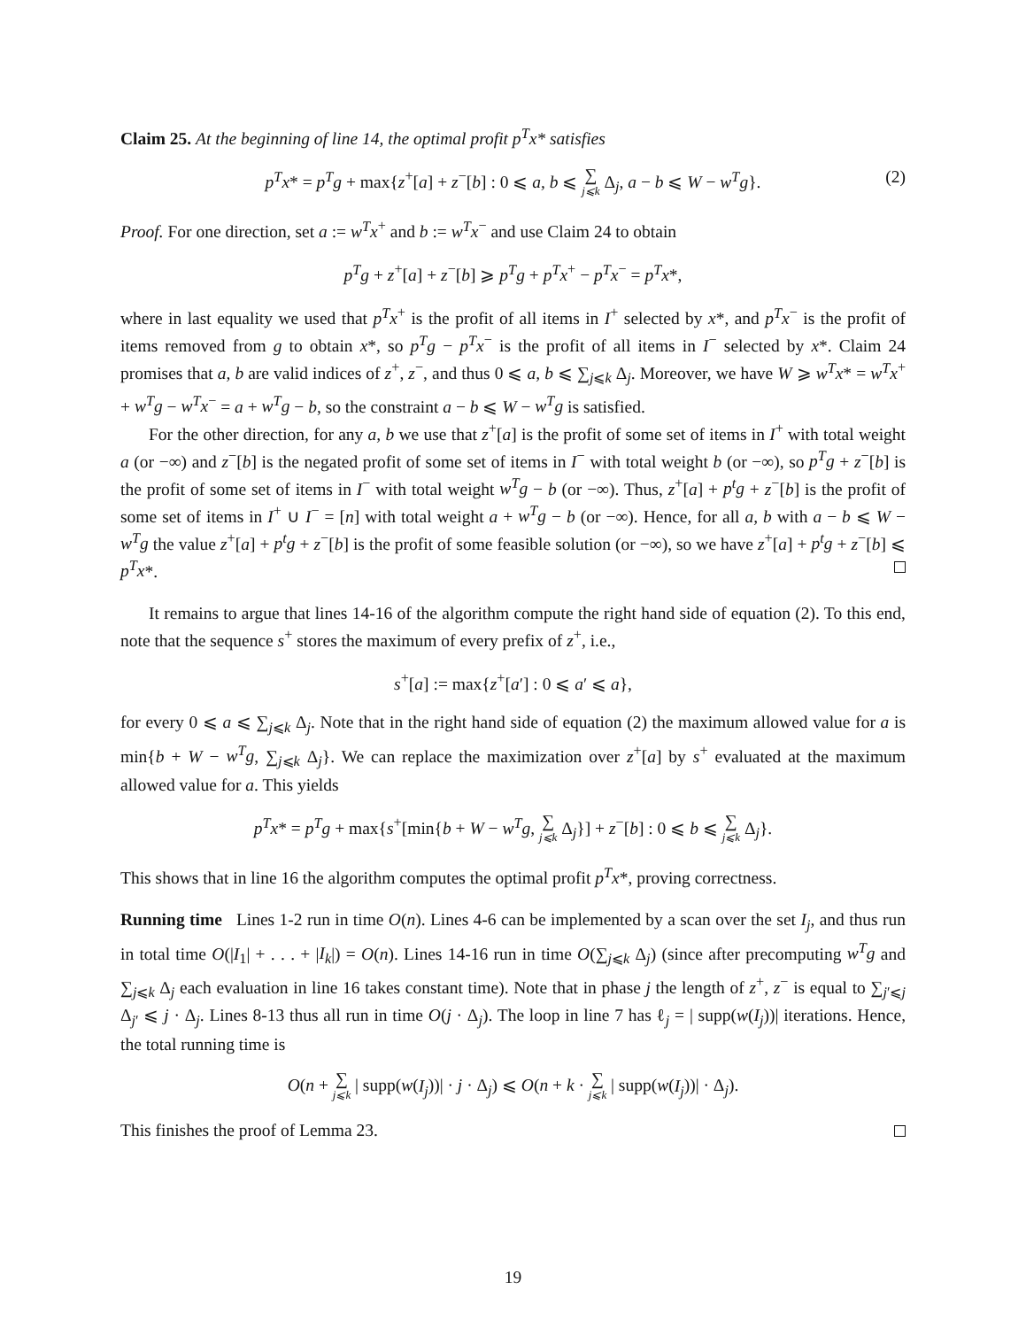Claim 25. At the beginning of line 14, the optimal profit p<sup>T</sup>x* satisfies
p<sup>T</sup>x* = p<sup>T</sup>g + max{z<sup>+</sup>[a] + z<sup>−</sup>[b] : 0 ⩽ a, b ⩽ ∑ j⩽k Δ<sub>j</sub>, a − b ⩽ W − w<sup>T</sup>g}.
(2)
Proof. For one direction, set a := w<sup>T</sup>x<sup>+</sup> and b := w<sup>T</sup>x<sup>−</sup> and use Claim 24 to obtain
p<sup>T</sup>g + z<sup>+</sup>[a] + z<sup>−</sup>[b] ⩾ p<sup>T</sup>g + p<sup>T</sup>x<sup>+</sup> − p<sup>T</sup>x<sup>−</sup> = p<sup>T</sup>x*,
where in last equality we used that p<sup>T</sup>x<sup>+</sup> is the profit of all items in I<sup>+</sup> selected by x*, and p<sup>T</sup>x<sup>−</sup> is the profit of items removed from g to obtain x*, so p<sup>T</sup>g − p<sup>T</sup>x<sup>−</sup> is the profit of all items in I<sup>−</sup> selected by x*. Claim 24 promises that a, b are valid indices of z<sup>+</sup>, z<sup>−</sup>, and thus 0 ⩽ a, b ⩽ ∑<sub>j⩽k</sub> Δ<sub>j</sub>. Moreover, we have W ⩾ w<sup>T</sup>x* = w<sup>T</sup>x<sup>+</sup> + w<sup>T</sup>g − w<sup>T</sup>x<sup>−</sup> = a + w<sup>T</sup>g − b, so the constraint a − b ⩽ W − w<sup>T</sup>g is satisfied.
For the other direction, for any a, b we use that z<sup>+</sup>[a] is the profit of some set of items in I<sup>+</sup> with total weight a (or −∞) and z<sup>−</sup>[b] is the negated profit of some set of items in I<sup>−</sup> with total weight b (or −∞), so p<sup>T</sup>g + z<sup>−</sup>[b] is the profit of some set of items in I<sup>−</sup> with total weight w<sup>T</sup>g − b (or −∞). Thus, z<sup>+</sup>[a] + p<sup>t</sup>g + z<sup>−</sup>[b] is the profit of some set of items in I<sup>+</sup> ∪ I<sup>−</sup> = [n] with total weight a + w<sup>T</sup>g − b (or −∞). Hence, for all a, b with a − b ⩽ W − w<sup>T</sup>g the value z<sup>+</sup>[a] + p<sup>t</sup>g + z<sup>−</sup>[b] is the profit of some feasible solution (or −∞), so we have z<sup>+</sup>[a] + p<sup>t</sup>g + z<sup>−</sup>[b] ⩽ p<sup>T</sup>x*.
It remains to argue that lines 14-16 of the algorithm compute the right hand side of equation (2). To this end, note that the sequence s<sup>+</sup> stores the maximum of every prefix of z<sup>+</sup>, i.e.,
s<sup>+</sup>[a] := max{z<sup>+</sup>[a′] : 0 ⩽ a′ ⩽ a},
for every 0 ⩽ a ⩽ ∑<sub>j⩽k</sub> Δ<sub>j</sub>. Note that in the right hand side of equation (2) the maximum allowed value for a is min{b + W − w<sup>T</sup>g, ∑<sub>j⩽k</sub> Δ<sub>j</sub>}. We can replace the maximization over z<sup>+</sup>[a] by s<sup>+</sup> evaluated at the maximum allowed value for a. This yields
p<sup>T</sup>x* = p<sup>T</sup>g + max{s<sup>+</sup>[min{b + W − w<sup>T</sup>g, ∑ j⩽k Δ<sub>j</sub>}] + z<sup>−</sup>[b] : 0 ⩽ b ⩽ ∑ j⩽k Δ<sub>j</sub>}.
This shows that in line 16 the algorithm computes the optimal profit p<sup>T</sup>x*, proving correctness.
Running time Lines 1-2 run in time O(n). Lines 4-6 can be implemented by a scan over the set I<sub>j</sub>, and thus run in total time O(|I<sub>1</sub>| + . . . + |I<sub>k</sub>|) = O(n). Lines 14-16 run in time O(∑<sub>j⩽k</sub> Δ<sub>j</sub>) (since after precomputing w<sup>T</sup>g and ∑<sub>j⩽k</sub> Δ<sub>j</sub> each evaluation in line 16 takes constant time). Note that in phase j the length of z<sup>+</sup>, z<sup>−</sup> is equal to ∑<sub>j′⩽j</sub> Δ<sub>j′</sub> ⩽ j · Δ<sub>j</sub>. Lines 8-13 thus all run in time O(j · Δ<sub>j</sub>). The loop in line 7 has ℓ<sub>j</sub> = | supp(w(I<sub>j</sub>))| iterations. Hence, the total running time is
O(n + ∑ j⩽k | supp(w(I<sub>j</sub>))| · j · Δ<sub>j</sub>) ⩽ O(n + k · ∑ j⩽k | supp(w(I<sub>j</sub>))| · Δ<sub>j</sub>).
This finishes the proof of Lemma 23.
19